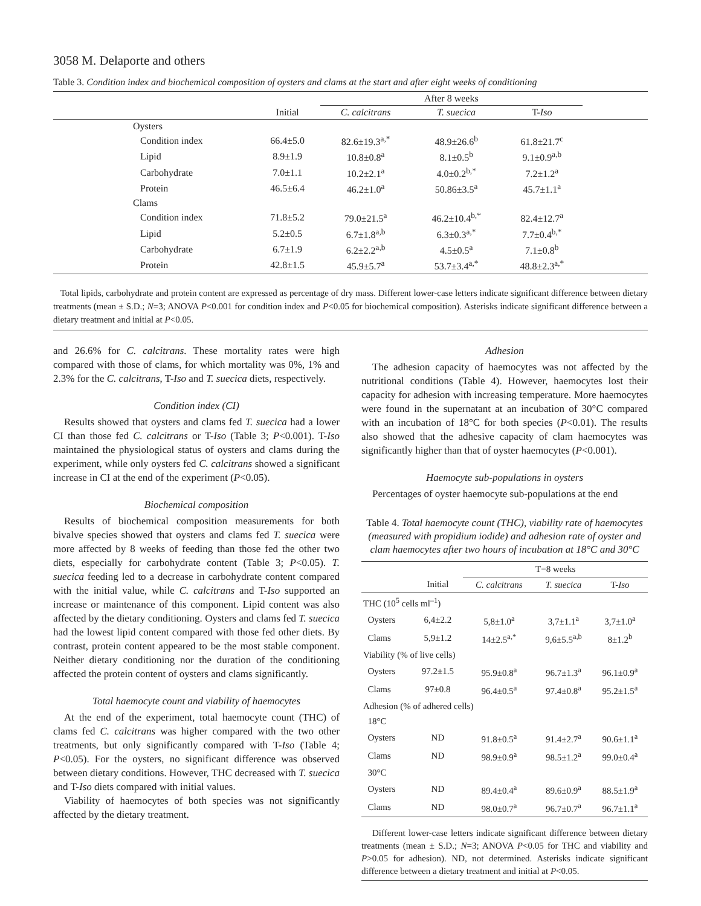3058 M. Delaporte and others
Table 3. Condition index and biochemical composition of oysters and clams at the start and after eight weeks of conditioning
| | | | After 8 weeks | | | |
| --- | --- | --- | --- | --- | --- | --- |
| | | Initial | C. calcitrans | T. suecica | T- Iso | |
| | Oysters | | | | | |
| | Condition index | 66.4±5.0 | 82.6±19.3<sup>a,*</sup> | 48.9±26.6<sup>b</sup> | 61.8±21.7<sup>c</sup> | |
| | Lipid | 8.9±1.9 | 10.8±0.8<sup>a</sup> | 8.1±0.5<sup>b</sup> | 9.1±0.9<sup>a,b</sup> | |
| | Carbohydrate | 7.0±1.1 | 10.2±2.1<sup>a</sup> | 4.0±0.2<sup>b,*</sup> | 7.2±1.2<sup>a</sup> | |
| | Protein | 46.5±6.4 | 46.2±1.0<sup>a</sup> | 50.86±3.5<sup>a</sup> | 45.7±1.1<sup>a</sup> | |
| | Clams | | | | | |
| | Condition index | 71.8±5.2 | 79.0±21.5<sup>a</sup> | 46.2±10.4<sup>b,*</sup> | 82.4±12.7<sup>a</sup> | |
| | Lipid | 5.2±0.5 | 6.7±1.8<sup>a,b</sup> | 6.3±0.3<sup>a,*</sup> | 7.7±0.4<sup>b,*</sup> | |
| | Carbohydrate | 6.7±1.9 | 6.2±2.2<sup>a,b</sup> | 4.5±0.5<sup>a</sup> | 7.1±0.8<sup>b</sup> | |
| | Protein | 42.8±1.5 | 45.9±5.7<sup>a</sup> | 53.7±3.4<sup>a,*</sup> | 48.8±2.3<sup>a,*</sup> | |
Total lipids, carbohydrate and protein content are expressed as percentage of dry mass. Different lower-case letters indicate significant difference between dietary treatments (mean ± S.D.; N=3; ANOVA P<0.001 for condition index and P<0.05 for biochemical composition). Asterisks indicate significant difference between a dietary treatment and initial at P<0.05.
and 26.6% for C. calcitrans. These mortality rates were high compared with those of clams, for which mortality was 0%, 1% and 2.3% for the C. calcitrans, T-Iso and T. suecica diets, respectively.
Condition index (CI)
Results showed that oysters and clams fed T. suecica had a lower CI than those fed C. calcitrans or T-Iso (Table 3; P<0.001). T-Iso maintained the physiological status of oysters and clams during the experiment, while only oysters fed C. calcitrans showed a significant increase in CI at the end of the experiment (P<0.05).
Biochemical composition
Results of biochemical composition measurements for both bivalve species showed that oysters and clams fed T. suecica were more affected by 8 weeks of feeding than those fed the other two diets, especially for carbohydrate content (Table 3; P<0.05). T. suecica feeding led to a decrease in carbohydrate content compared with the initial value, while C. calcitrans and T-Iso supported an increase or maintenance of this component. Lipid content was also affected by the dietary conditioning. Oysters and clams fed T. suecica had the lowest lipid content compared with those fed other diets. By contrast, protein content appeared to be the most stable component. Neither dietary conditioning nor the duration of the conditioning affected the protein content of oysters and clams significantly.
Total haemocyte count and viability of haemocytes
At the end of the experiment, total haemocyte count (THC) of clams fed C. calcitrans was higher compared with the two other treatments, but only significantly compared with T-Iso (Table 4; P<0.05). For the oysters, no significant difference was observed between dietary conditions. However, THC decreased with T. suecica and T-Iso diets compared with initial values.
Viability of haemocytes of both species was not significantly affected by the dietary treatment.
Adhesion
The adhesion capacity of haemocytes was not affected by the nutritional conditions (Table 4). However, haemocytes lost their capacity for adhesion with increasing temperature. More haemocytes were found in the supernatant at an incubation of 30°C compared with an incubation of 18°C for both species (P<0.01). The results also showed that the adhesive capacity of clam haemocytes was significantly higher than that of oyster haemocytes (P<0.001).
Haemocyte sub-populations in oysters
Percentages of oyster haemocyte sub-populations at the end
Table 4. Total haemocyte count (THC), viability rate of haemocytes (measured with propidium iodide) and adhesion rate of oyster and clam haemocytes after two hours of incubation at 18°C and 30°C
| | | T=8 weeks | | |
| --- | --- | --- | --- | --- |
| | Initial | C. calcitrans | T. suecica | T- Iso |
| THC (10<sup>5</sup> cells ml<sup>–1</sup>) | | | | |
| Oysters | 6,4±2.2 | 5,8±1.0<sup>a</sup> | 3,7±1.1<sup>a</sup> | 3,7±1.0<sup>a</sup> |
| Clams | 5,9±1.2 | 14±2.5<sup>a,*</sup> | 9,6±5.5<sup>a,b</sup> | 8±1.2<sup>b</sup> |
| Viability (% of live cells) | | | | |
| Oysters | 97.2±1.5 | 95.9±0.8<sup>a</sup> | 96.7±1.3<sup>a</sup> | 96.1±0.9<sup>a</sup> |
| Clams | 97±0.8 | 96.4±0.5<sup>a</sup> | 97.4±0.8<sup>a</sup> | 95.2±1.5<sup>a</sup> |
| Adhesion (% of adhered cells) | | | | |
| 18°C | | | | |
| Oysters | ND | 91.8±0.5<sup>a</sup> | 91.4±2.7<sup>a</sup> | 90.6±1.1<sup>a</sup> |
| Clams | ND | 98.9±0.9<sup>a</sup> | 98.5±1.2<sup>a</sup> | 99.0±0.4<sup>a</sup> |
| 30°C | | | | |
| Oysters | ND | 89.4±0.4<sup>a</sup> | 89.6±0.9<sup>a</sup> | 88.5±1.9<sup>a</sup> |
| Clams | ND | 98.0±0.7<sup>a</sup> | 96.7±0.7<sup>a</sup> | 96.7±1.1<sup>a</sup> |
Different lower-case letters indicate significant difference between dietary treatments (mean ± S.D.; N=3; ANOVA P<0.05 for THC and viability and P>0.05 for adhesion). ND, not determined. Asterisks indicate significant difference between a dietary treatment and initial at P<0.05.